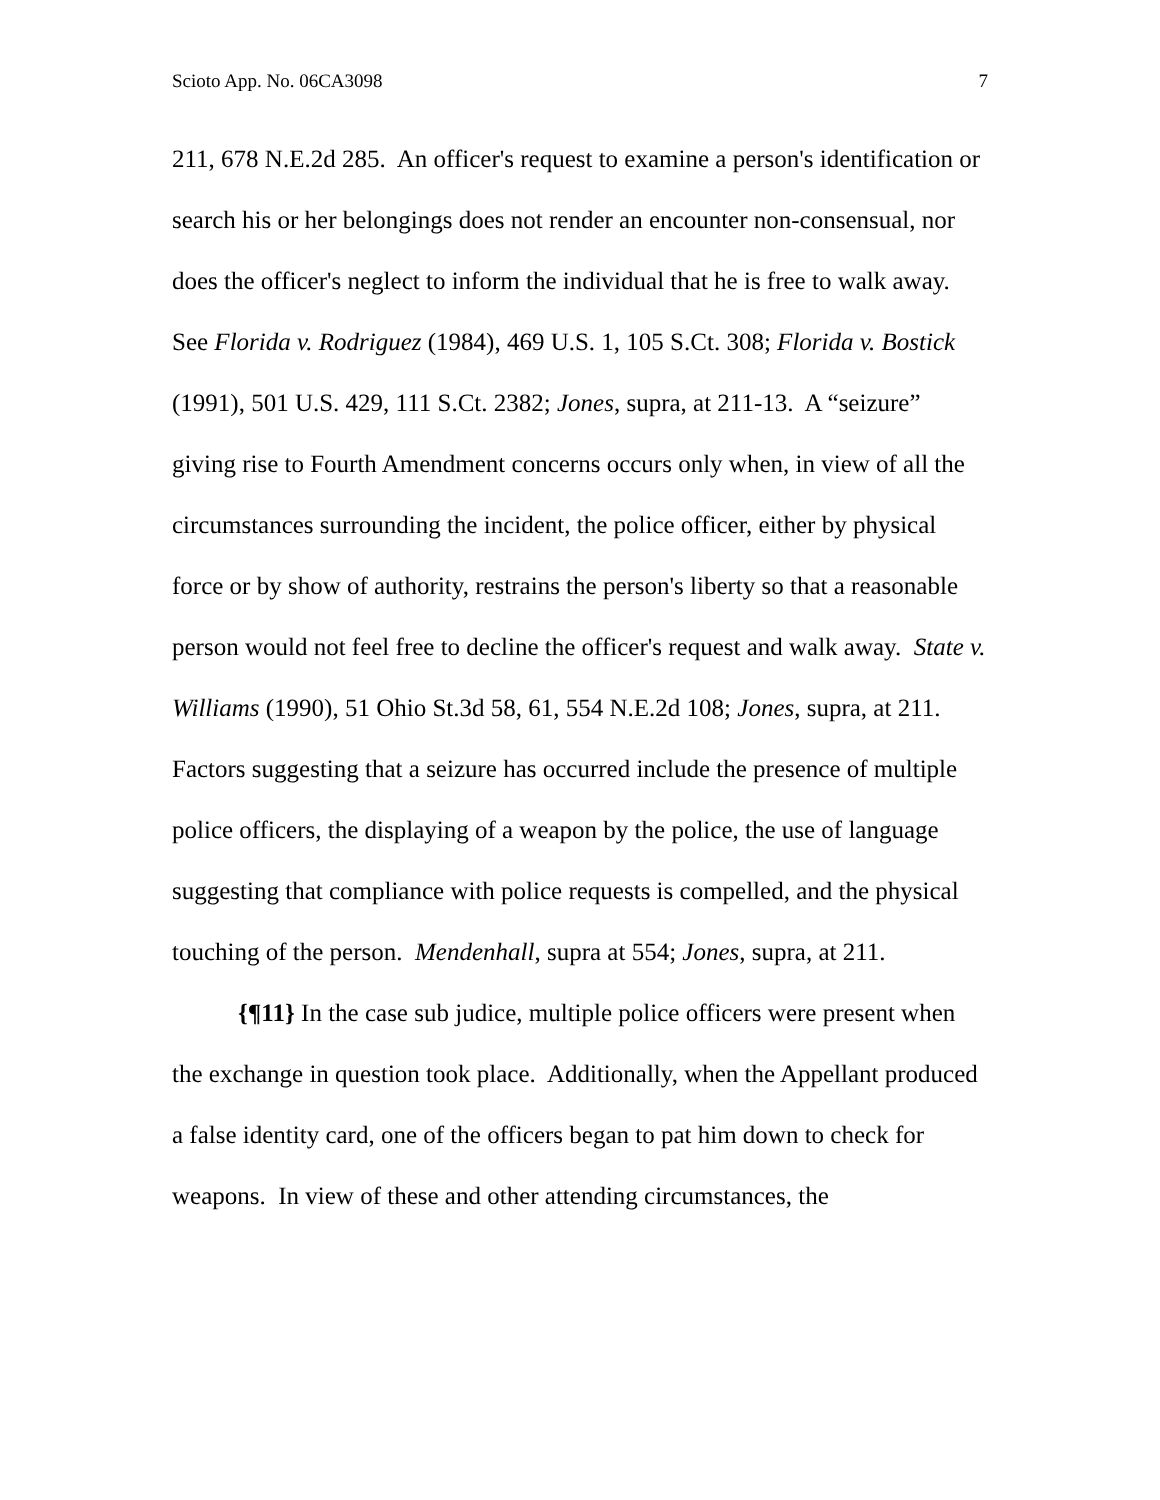Scioto App. No. 06CA3098 7
211, 678 N.E.2d 285. An officer's request to examine a person's identification or search his or her belongings does not render an encounter non-consensual, nor does the officer's neglect to inform the individual that he is free to walk away. See Florida v. Rodriguez (1984), 469 U.S. 1, 105 S.Ct. 308; Florida v. Bostick (1991), 501 U.S. 429, 111 S.Ct. 2382; Jones, supra, at 211-13. A “seizure” giving rise to Fourth Amendment concerns occurs only when, in view of all the circumstances surrounding the incident, the police officer, either by physical force or by show of authority, restrains the person's liberty so that a reasonable person would not feel free to decline the officer's request and walk away. State v. Williams (1990), 51 Ohio St.3d 58, 61, 554 N.E.2d 108; Jones, supra, at 211. Factors suggesting that a seizure has occurred include the presence of multiple police officers, the displaying of a weapon by the police, the use of language suggesting that compliance with police requests is compelled, and the physical touching of the person. Mendenhall, supra at 554; Jones, supra, at 211.
{¶11} In the case sub judice, multiple police officers were present when the exchange in question took place. Additionally, when the Appellant produced a false identity card, one of the officers began to pat him down to check for weapons. In view of these and other attending circumstances, the